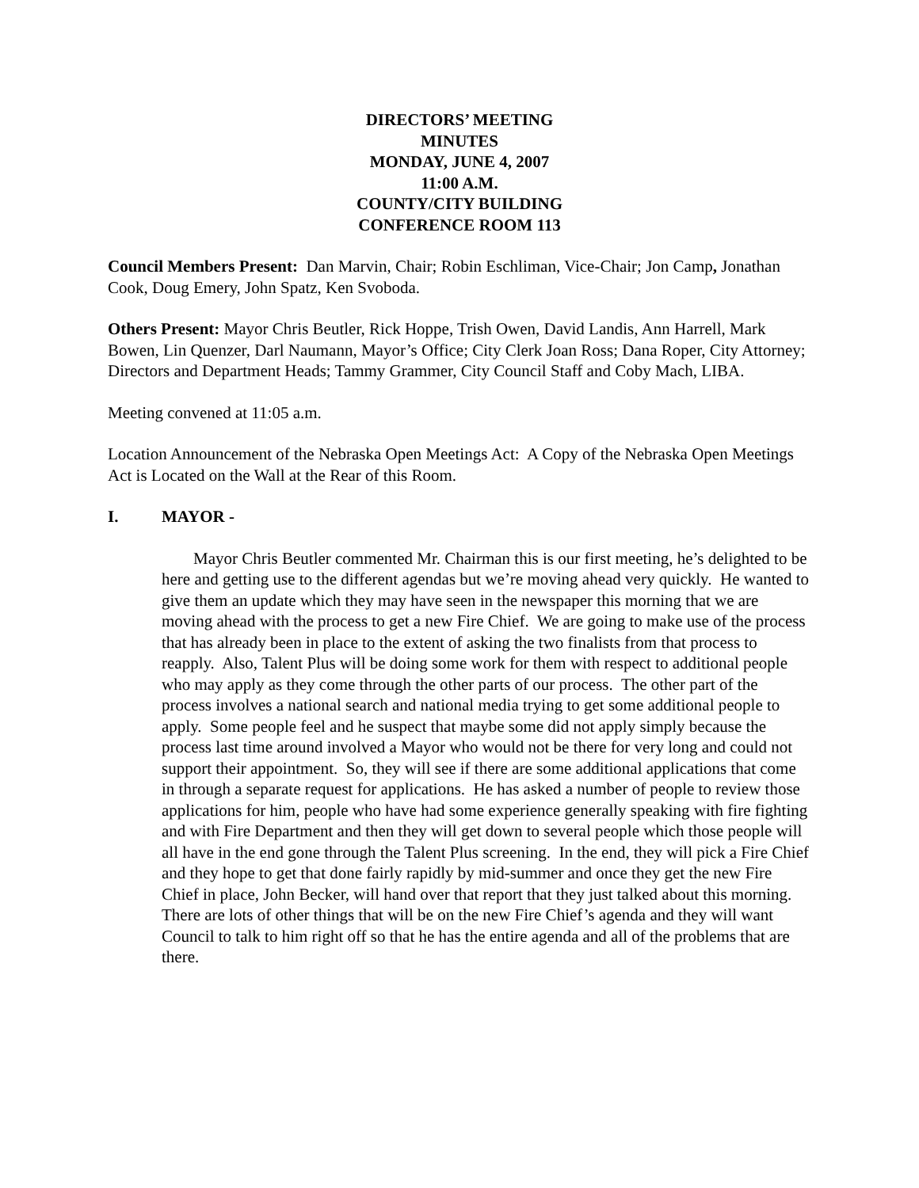DIRECTORS’ MEETING
MINUTES
MONDAY, JUNE 4, 2007
11:00 A.M.
COUNTY/CITY BUILDING
CONFERENCE ROOM 113
Council Members Present: Dan Marvin, Chair; Robin Eschliman, Vice-Chair; Jon Camp, Jonathan Cook, Doug Emery, John Spatz, Ken Svoboda.
Others Present: Mayor Chris Beutler, Rick Hoppe, Trish Owen, David Landis, Ann Harrell, Mark Bowen, Lin Quenzer, Darl Naumann, Mayor’s Office; City Clerk Joan Ross; Dana Roper, City Attorney; Directors and Department Heads; Tammy Grammer, City Council Staff and Coby Mach, LIBA.
Meeting convened at 11:05 a.m.
Location Announcement of the Nebraska Open Meetings Act: A Copy of the Nebraska Open Meetings Act is Located on the Wall at the Rear of this Room.
I. MAYOR -
Mayor Chris Beutler commented Mr. Chairman this is our first meeting, he’s delighted to be here and getting use to the different agendas but we’re moving ahead very quickly. He wanted to give them an update which they may have seen in the newspaper this morning that we are moving ahead with the process to get a new Fire Chief. We are going to make use of the process that has already been in place to the extent of asking the two finalists from that process to reapply. Also, Talent Plus will be doing some work for them with respect to additional people who may apply as they come through the other parts of our process. The other part of the process involves a national search and national media trying to get some additional people to apply. Some people feel and he suspect that maybe some did not apply simply because the process last time around involved a Mayor who would not be there for very long and could not support their appointment. So, they will see if there are some additional applications that come in through a separate request for applications. He has asked a number of people to review those applications for him, people who have had some experience generally speaking with fire fighting and with Fire Department and then they will get down to several people which those people will all have in the end gone through the Talent Plus screening. In the end, they will pick a Fire Chief and they hope to get that done fairly rapidly by mid-summer and once they get the new Fire Chief in place, John Becker, will hand over that report that they just talked about this morning. There are lots of other things that will be on the new Fire Chief’s agenda and they will want Council to talk to him right off so that he has the entire agenda and all of the problems that are there.